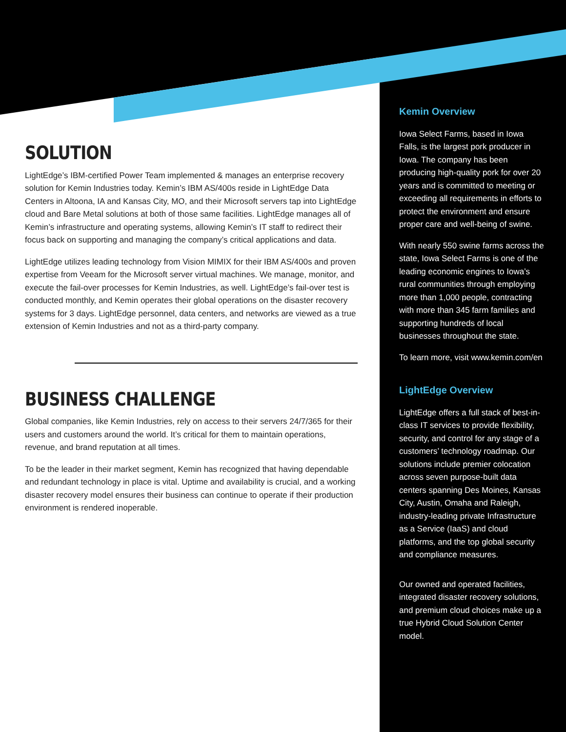SOLUTION
LightEdge’s IBM-certified Power Team implemented & manages an enterprise recovery solution for Kemin Industries today. Kemin’s IBM AS/400s reside in LightEdge Data Centers in Altoona, IA and Kansas City, MO, and their Microsoft servers tap into LightEdge cloud and Bare Metal solutions at both of those same facilities. LightEdge manages all of Kemin’s infrastructure and operating systems, allowing Kemin’s IT staff to redirect their focus back on supporting and managing the company’s critical applications and data.
LightEdge utilizes leading technology from Vision MIMIX for their IBM AS/400s and proven expertise from Veeam for the Microsoft server virtual machines. We manage, monitor, and execute the fail-over processes for Kemin Industries, as well. LightEdge’s fail-over test is conducted monthly, and Kemin operates their global operations on the disaster recovery systems for 3 days. LightEdge personnel, data centers, and networks are viewed as a true extension of Kemin Industries and not as a third-party company.
BUSINESS CHALLENGE
Global companies, like Kemin Industries, rely on access to their servers 24/7/365 for their users and customers around the world. It’s critical for them to maintain operations, revenue, and brand reputation at all times.
To be the leader in their market segment, Kemin has recognized that having dependable and redundant technology in place is vital. Uptime and availability is crucial, and a working disaster recovery model ensures their business can continue to operate if their production environment is rendered inoperable.
Kemin Overview
Iowa Select Farms, based in Iowa Falls, is the largest pork producer in Iowa. The company has been producing high-quality pork for over 20 years and is committed to meeting or exceeding all requirements in efforts to protect the environment and ensure proper care and well-being of swine.
With nearly 550 swine farms across the state, Iowa Select Farms is one of the leading economic engines to Iowa’s rural communities through employing more than 1,000 people, contracting with more than 345 farm families and supporting hundreds of local businesses throughout the state.
To learn more, visit www.kemin.com/en
LightEdge Overview
LightEdge offers a full stack of best-in-class IT services to provide flexibility, security, and control for any stage of a customers’ technology roadmap. Our solutions include premier colocation across seven purpose-built data centers spanning Des Moines, Kansas City, Austin, Omaha and Raleigh, industry-leading private Infrastructure as a Service (IaaS) and cloud platforms, and the top global security and compliance measures.
Our owned and operated facilities, integrated disaster recovery solutions, and premium cloud choices make up a true Hybrid Cloud Solution Center model.